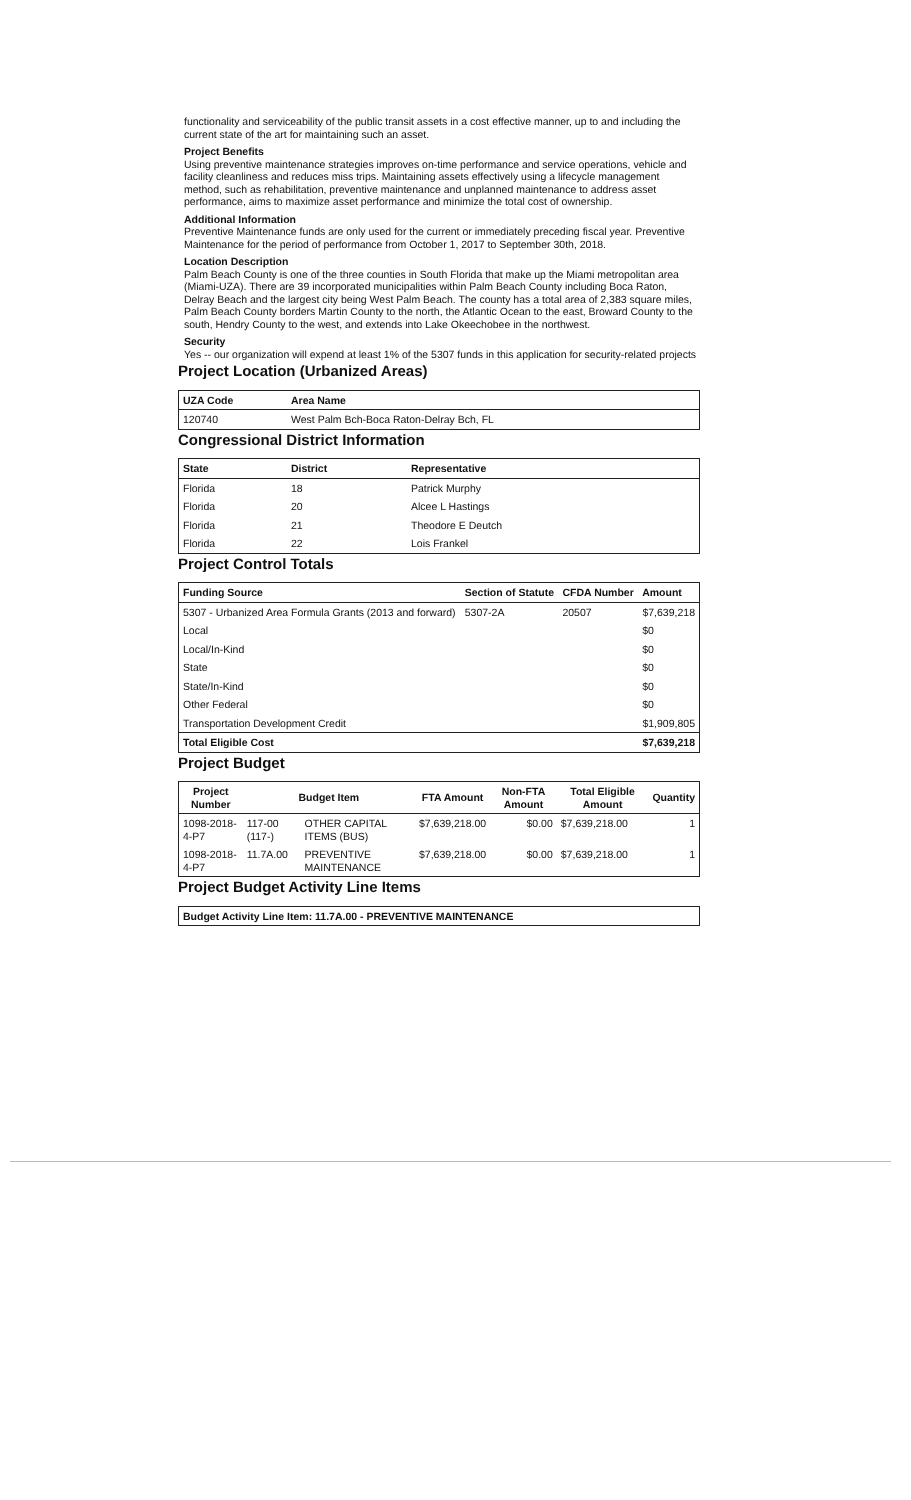functionality and serviceability of the public transit assets in a cost effective manner, up to and including the current state of the art for maintaining such an asset.
Project Benefits
Using preventive maintenance strategies improves on-time performance and service operations, vehicle and facility cleanliness and reduces miss trips. Maintaining assets effectively using a lifecycle management method, such as rehabilitation, preventive maintenance and unplanned maintenance to address asset performance, aims to maximize asset performance and minimize the total cost of ownership.
Additional Information
Preventive Maintenance funds are only used for the current or immediately preceding fiscal year. Preventive Maintenance for the period of performance from October 1, 2017 to September 30th, 2018.
Location Description
Palm Beach County is one of the three counties in South Florida that make up the Miami metropolitan area (Miami-UZA). There are 39 incorporated municipalities within Palm Beach County including Boca Raton, Delray Beach and the largest city being West Palm Beach. The county has a total area of 2,383 square miles, Palm Beach County borders Martin County to the north, the Atlantic Ocean to the east, Broward County to the south, Hendry County to the west, and extends into Lake Okeechobee in the northwest.
Security
Yes -- our organization will expend at least 1% of the 5307 funds in this application for security-related projects
Project Location (Urbanized Areas)
| UZA Code | Area Name |
| --- | --- |
| 120740 | West Palm Bch-Boca Raton-Delray Bch, FL |
Congressional District Information
| State | District | Representative |
| --- | --- | --- |
| Florida | 18 | Patrick Murphy |
| Florida | 20 | Alcee L Hastings |
| Florida | 21 | Theodore E Deutch |
| Florida | 22 | Lois Frankel |
Project Control Totals
| Funding Source | Section of Statute | CFDA Number | Amount |
| --- | --- | --- | --- |
| 5307 - Urbanized Area Formula Grants (2013 and forward) | 5307-2A | 20507 | $7,639,218 |
| Local | | | $0 |
| Local/In-Kind | | | $0 |
| State | | | $0 |
| State/In-Kind | | | $0 |
| Other Federal | | | $0 |
| Transportation Development Credit | | | $1,909,805 |
| Total Eligible Cost | | | $7,639,218 |
Project Budget
| Project Number | Budget Item | | FTA Amount | Non-FTA Amount | Total Eligible Amount | Quantity |
| --- | --- | --- | --- | --- | --- | --- |
| 1098-2018-4-P7 | 117-00 (117-) | OTHER CAPITAL ITEMS (BUS) | $7,639,218.00 | $0.00 | $7,639,218.00 | 1 |
| 1098-2018-4-P7 | 11.7A.00 | PREVENTIVE MAINTENANCE | $7,639,218.00 | $0.00 | $7,639,218.00 | 1 |
Project Budget Activity Line Items
| Budget Activity Line Item: 11.7A.00 - PREVENTIVE MAINTENANCE |
| --- |